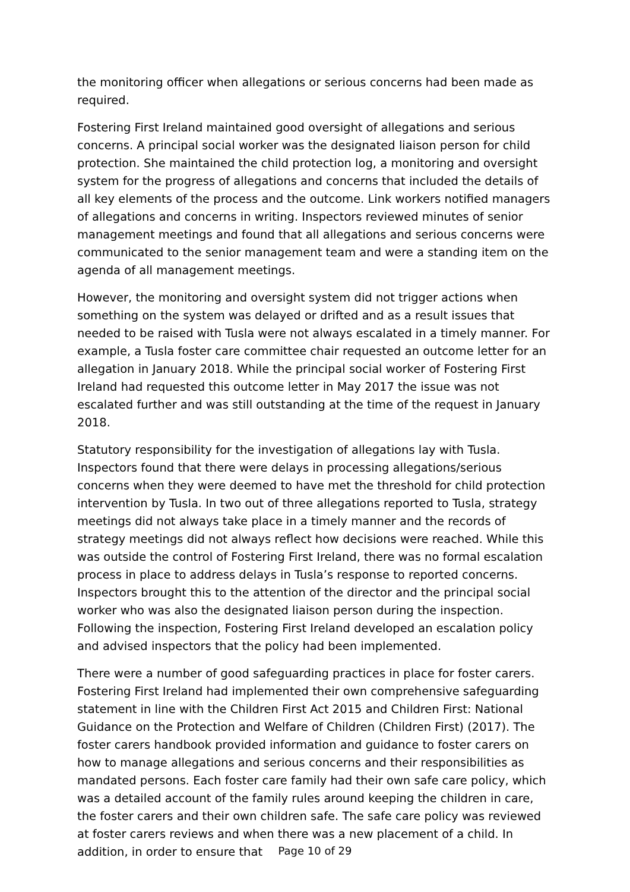the monitoring officer when allegations or serious concerns had been made as required.
Fostering First Ireland maintained good oversight of allegations and serious concerns. A principal social worker was the designated liaison person for child protection. She maintained the child protection log, a monitoring and oversight system for the progress of allegations and concerns that included the details of all key elements of the process and the outcome. Link workers notified managers of allegations and concerns in writing. Inspectors reviewed minutes of senior management meetings and found that all allegations and serious concerns were communicated to the senior management team and were a standing item on the agenda of all management meetings.
However, the monitoring and oversight system did not trigger actions when something on the system was delayed or drifted and as a result issues that needed to be raised with Tusla were not always escalated in a timely manner. For example, a Tusla foster care committee chair requested an outcome letter for an allegation in January 2018. While the principal social worker of Fostering First Ireland had requested this outcome letter in May 2017 the issue was not escalated further and was still outstanding at the time of the request in January 2018.
Statutory responsibility for the investigation of allegations lay with Tusla. Inspectors found that there were delays in processing allegations/serious concerns when they were deemed to have met the threshold for child protection intervention by Tusla. In two out of three allegations reported to Tusla, strategy meetings did not always take place in a timely manner and the records of strategy meetings did not always reflect how decisions were reached. While this was outside the control of Fostering First Ireland, there was no formal escalation process in place to address delays in Tusla’s response to reported concerns. Inspectors brought this to the attention of the director and the principal social worker who was also the designated liaison person during the inspection. Following the inspection, Fostering First Ireland developed an escalation policy and advised inspectors that the policy had been implemented.
There were a number of good safeguarding practices in place for foster carers. Fostering First Ireland had implemented their own comprehensive safeguarding statement in line with the Children First Act 2015 and Children First: National Guidance on the Protection and Welfare of Children (Children First) (2017). The foster carers handbook provided information and guidance to foster carers on how to manage allegations and serious concerns and their responsibilities as mandated persons. Each foster care family had their own safe care policy, which was a detailed account of the family rules around keeping the children in care, the foster carers and their own children safe. The safe care policy was reviewed at foster carers reviews and when there was a new placement of a child. In addition, in order to ensure that
Page 10 of 29